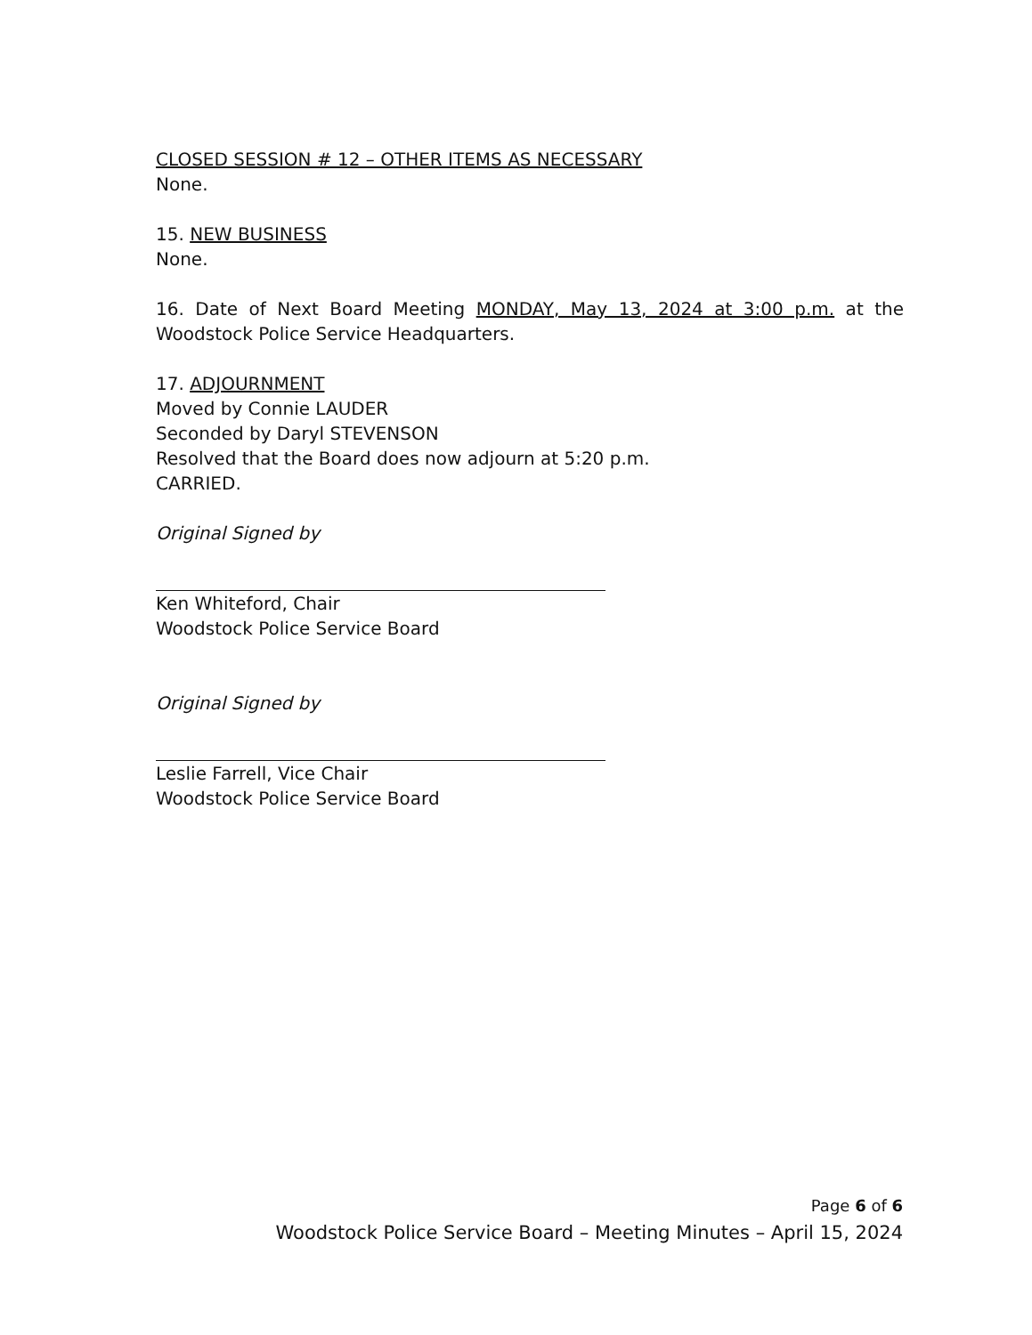CLOSED SESSION # 12 – OTHER ITEMS AS NECESSARY
None.
15. NEW BUSINESS
None.
16. Date of Next Board Meeting MONDAY, May 13, 2024 at 3:00 p.m. at the Woodstock Police Service Headquarters.
17. ADJOURNMENT
Moved by Connie LAUDER
Seconded by Daryl STEVENSON
Resolved that the Board does now adjourn at 5:20 p.m.
CARRIED.
Original Signed by
Ken Whiteford, Chair
Woodstock Police Service Board
Original Signed by
Leslie Farrell, Vice Chair
Woodstock Police Service Board
Page 6 of 6
Woodstock Police Service Board – Meeting Minutes – April 15, 2024